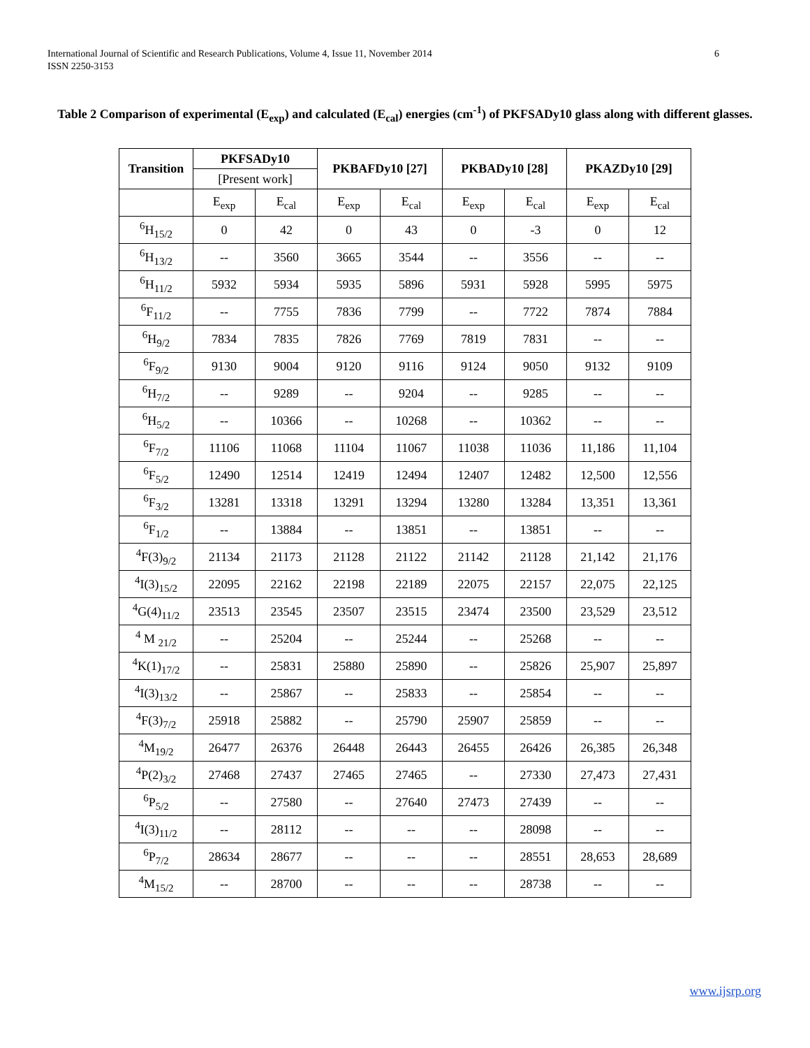6 International Journal of Scientific and Research Publications, Volume 4, Issue 11, November 2014
ISSN 2250-3153
Table 2 Comparison of experimental (E<sub>exp</sub>) and calculated (E<sub>cal</sub>) energies (cm<sup>-1</sup>) of PKFSADy10 glass along with different glasses.
| Transition | PKFSADy10 | | PKBAFDy10 [27] | | PKBADy10 [28] | | PKAZDy10 [29] | |
| --- | --- | --- | --- | --- | --- | --- | --- | --- |
| | [Present work] | | | | | | | |
| | E<sub>exp</sub> | E<sub>cal</sub> | E<sub>exp</sub> | E<sub>cal</sub> | E<sub>exp</sub> | E<sub>cal</sub> | E<sub>exp</sub> | E<sub>cal</sub> |
| <sup>6</sup>H<sub>15/2</sub> | 0 | 42 | 0 | 43 | 0 | -3 | 0 | 12 |
| <sup>6</sup>H<sub>13/2</sub> | -- | 3560 | 3665 | 3544 | -- | 3556 | -- | -- |
| <sup>6</sup>H<sub>11/2</sub> | 5932 | 5934 | 5935 | 5896 | 5931 | 5928 | 5995 | 5975 |
| <sup>6</sup> F<sub>11/2</sub> | -- | 7755 | 7836 | 7799 | -- | 7722 | 7874 | 7884 |
| <sup>6</sup>H<sub>9/2</sub> | 7834 | 7835 | 7826 | 7769 | 7819 | 7831 | -- | -- |
| <sup>6</sup> F<sub>9/2</sub> | 9130 | 9004 | 9120 | 9116 | 9124 | 9050 | 9132 | 9109 |
| <sup>6</sup>H<sub>7/2</sub> | -- | 9289 | -- | 9204 | -- | 9285 | -- | -- |
| <sup>6</sup>H<sub>5/2</sub> | -- | 10366 | -- | 10268 | -- | 10362 | -- | -- |
| <sup>6</sup> F<sub>7/2</sub> | 11106 | 11068 | 11104 | 11067 | 11038 | 11036 | 11,186 | 11,104 |
| <sup>6</sup> F<sub>5/2</sub> | 12490 | 12514 | 12419 | 12494 | 12407 | 12482 | 12,500 | 12,556 |
| <sup>6</sup> F<sub>3/2</sub> | 13281 | 13318 | 13291 | 13294 | 13280 | 13284 | 13,351 | 13,361 |
| <sup>6</sup> F<sub>1/2</sub> | -- | 13884 | -- | 13851 | -- | 13851 | -- | -- |
| <sup>4</sup> F(3)<sub>9/2</sub> | 21134 | 21173 | 21128 | 21122 | 21142 | 21128 | 21,142 | 21,176 |
| <sup>4</sup> I(3)<sub>15/2</sub> | 22095 | 22162 | 22198 | 22189 | 22075 | 22157 | 22,075 | 22,125 |
| <sup>4</sup> G(4)<sub>11/2</sub> | 23513 | 23545 | 23507 | 23515 | 23474 | 23500 | 23,529 | 23,512 |
| <sup>4</sup> M <sub>21/2</sub> | -- | 25204 | -- | 25244 | -- | 25268 | -- | -- |
| <sup>4</sup> K(1)<sub>17/2</sub> | -- | 25831 | 25880 | 25890 | -- | 25826 | 25,907 | 25,897 |
| <sup>4</sup> I(3)<sub>13/2</sub> | -- | 25867 | -- | 25833 | -- | 25854 | -- | -- |
| <sup>4</sup> F(3)<sub>7/2</sub> | 25918 | 25882 | -- | 25790 | 25907 | 25859 | -- | -- |
| <sup>4</sup> M<sub>19/2</sub> | 26477 | 26376 | 26448 | 26443 | 26455 | 26426 | 26,385 | 26,348 |
| <sup>4</sup> P(2)<sub>3/2</sub> | 27468 | 27437 | 27465 | 27465 | -- | 27330 | 27,473 | 27,431 |
| <sup>6</sup> P<sub>5/2</sub> | -- | 27580 | -- | 27640 | 27473 | 27439 | -- | -- |
| <sup>4</sup> I(3)<sub>11/2</sub> | -- | 28112 | -- | -- | -- | 28098 | -- | -- |
| <sup>6</sup> P<sub>7/2</sub> | 28634 | 28677 | -- | -- | -- | 28551 | 28,653 | 28,689 |
| <sup>4</sup> M<sub>15/2</sub> | -- | 28700 | -- | -- | -- | 28738 | -- | -- |
www.ijsrp.org